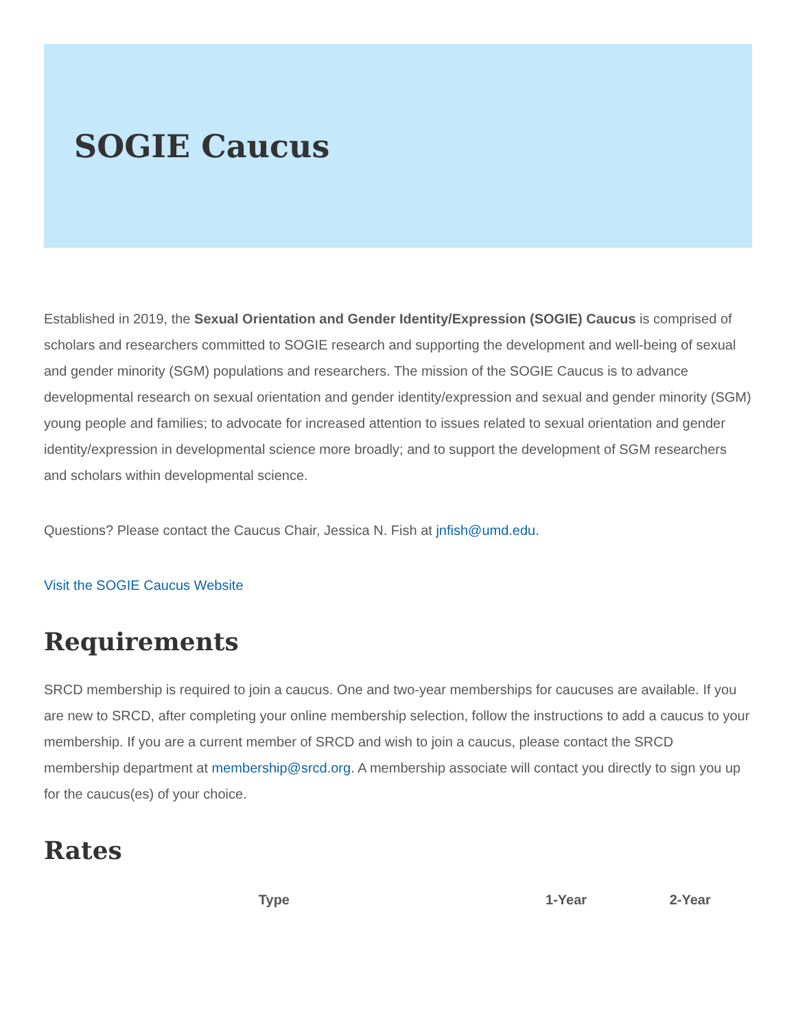SOGIE Caucus
Established in 2019, the Sexual Orientation and Gender Identity/Expression (SOGIE) Caucus is comprised of scholars and researchers committed to SOGIE research and supporting the development and well-being of sexual and gender minority (SGM) populations and researchers. The mission of the SOGIE Caucus is to advance developmental research on sexual orientation and gender identity/expression and sexual and gender minority (SGM) young people and families; to advocate for increased attention to issues related to sexual orientation and gender identity/expression in developmental science more broadly; and to support the development of SGM researchers and scholars within developmental science.
Questions? Please contact the Caucus Chair, Jessica N. Fish at jnfish@umd.edu.
Visit the SOGIE Caucus Website
Requirements
SRCD membership is required to join a caucus. One and two-year memberships for caucuses are available. If you are new to SRCD, after completing your online membership selection, follow the instructions to add a caucus to your membership. If you are a current member of SRCD and wish to join a caucus, please contact the SRCD membership department at membership@srcd.org. A membership associate will contact you directly to sign you up for the caucus(es) of your choice.
Rates
| Type | 1-Year | 2-Year |
| --- | --- | --- |